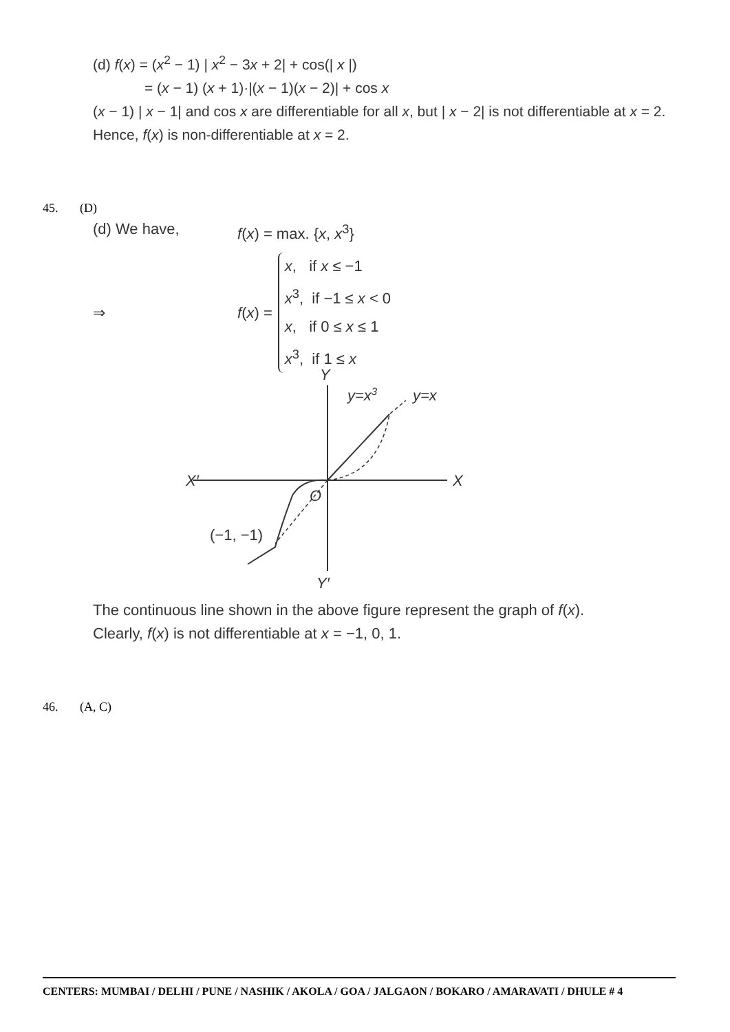(d) f(x) = (x<sup>2</sup> − 1) | x<sup>2</sup> − 3x + 2| + cos(| x |)
= (x − 1) (x + 1)·|(x − 1)(x − 2)| + cos x
(x − 1) | x − 1| and cos x are differentiable for all x, but | x − 2| is not differentiable at x = 2.
Hence, f(x) is non-differentiable at x = 2.
45. (D)
(d) We have, f(x) = max. {x, x<sup>3</sup>}
⇒ f(x) =
x, if x ≤ −1
x<sup>3</sup>, if −1 ≤ x < 0
x, if 0 ≤ x ≤ 1
x<sup>3</sup>, if 1 ≤ x
Y
Y′
X′
X
O
y=x3
y=x
(−1, −1)
The continuous line shown in the above figure represent the graph of f(x).
Clearly, f(x) is not differentiable at x = −1, 0, 1.
46. (A, C)
CENTERS: MUMBAI / DELHI / PUNE / NASHIK / AKOLA / GOA / JALGAON / BOKARO / AMARAVATI / DHULE # 4